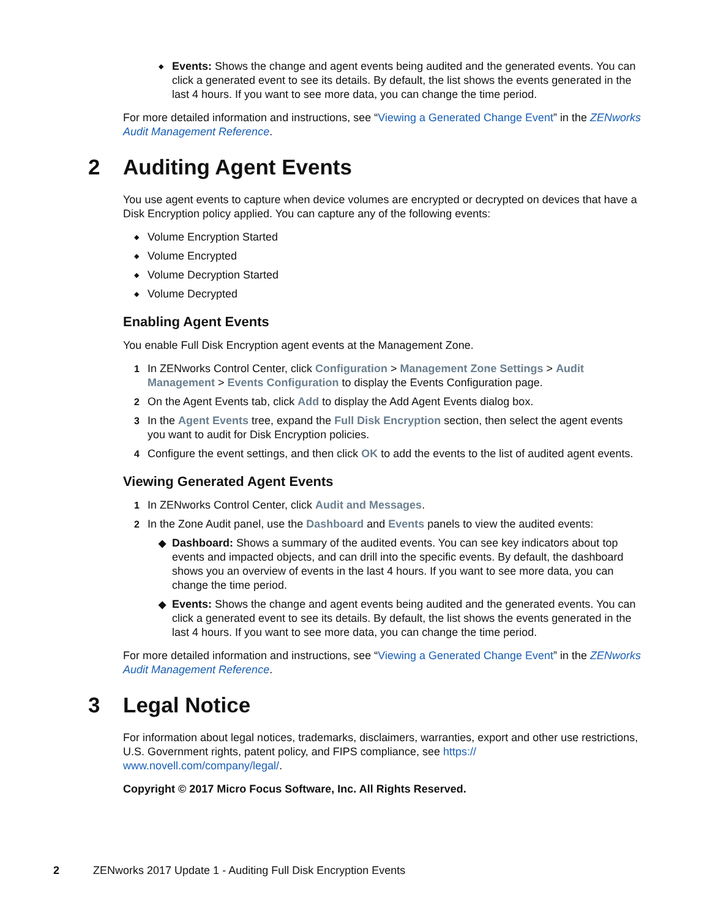◆ Events: Shows the change and agent events being audited and the generated events. You can click a generated event to see its details. By default, the list shows the events generated in the last 4 hours. If you want to see more data, you can change the time period.
For more detailed information and instructions, see “Viewing a Generated Change Event” in the ZENworks Audit Management Reference.
2 Auditing Agent Events
You use agent events to capture when device volumes are encrypted or decrypted on devices that have a Disk Encryption policy applied. You can capture any of the following events:
◆ Volume Encryption Started
◆ Volume Encrypted
◆ Volume Decryption Started
◆ Volume Decrypted
Enabling Agent Events
You enable Full Disk Encryption agent events at the Management Zone.
1 In ZENworks Control Center, click Configuration > Management Zone Settings > Audit Management > Events Configuration to display the Events Configuration page.
2 On the Agent Events tab, click Add to display the Add Agent Events dialog box.
3 In the Agent Events tree, expand the Full Disk Encryption section, then select the agent events you want to audit for Disk Encryption policies.
4 Configure the event settings, and then click OK to add the events to the list of audited agent events.
Viewing Generated Agent Events
1 In ZENworks Control Center, click Audit and Messages.
2 In the Zone Audit panel, use the Dashboard and Events panels to view the audited events:
◆ Dashboard: Shows a summary of the audited events. You can see key indicators about top events and impacted objects, and can drill into the specific events. By default, the dashboard shows you an overview of events in the last 4 hours. If you want to see more data, you can change the time period.
◆ Events: Shows the change and agent events being audited and the generated events. You can click a generated event to see its details. By default, the list shows the events generated in the last 4 hours. If you want to see more data, you can change the time period.
For more detailed information and instructions, see “Viewing a Generated Change Event” in the ZENworks Audit Management Reference.
3 Legal Notice
For information about legal notices, trademarks, disclaimers, warranties, export and other use restrictions, U.S. Government rights, patent policy, and FIPS compliance, see https://
www.novell.com/company/legal/.
Copyright © 2017 Micro Focus Software, Inc. All Rights Reserved.
2 ZENworks 2017 Update 1 - Auditing Full Disk Encryption Events